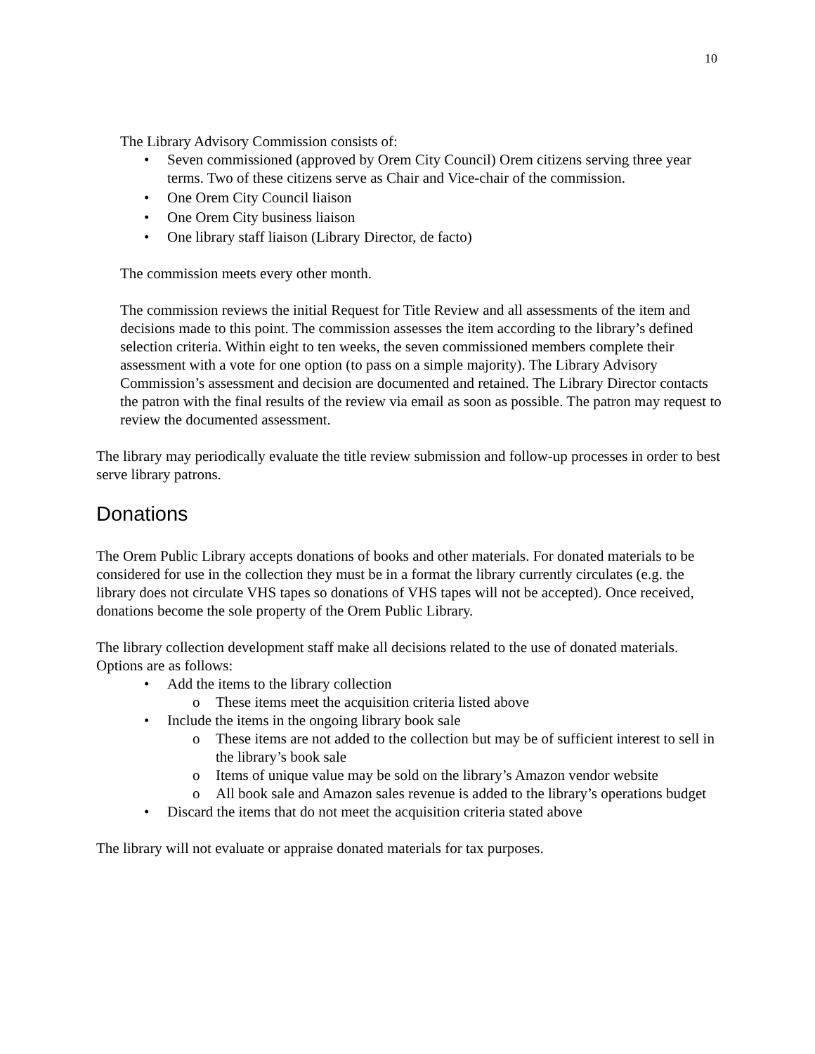10
The Library Advisory Commission consists of:
• Seven commissioned (approved by Orem City Council) Orem citizens serving three year terms. Two of these citizens serve as Chair and Vice-chair of the commission.
• One Orem City Council liaison
• One Orem City business liaison
• One library staff liaison (Library Director, de facto)
The commission meets every other month.
The commission reviews the initial Request for Title Review and all assessments of the item and decisions made to this point. The commission assesses the item according to the library’s defined selection criteria. Within eight to ten weeks, the seven commissioned members complete their assessment with a vote for one option (to pass on a simple majority). The Library Advisory Commission’s assessment and decision are documented and retained. The Library Director contacts the patron with the final results of the review via email as soon as possible. The patron may request to review the documented assessment.
The library may periodically evaluate the title review submission and follow-up processes in order to best serve library patrons.
Donations
The Orem Public Library accepts donations of books and other materials. For donated materials to be considered for use in the collection they must be in a format the library currently circulates (e.g. the library does not circulate VHS tapes so donations of VHS tapes will not be accepted). Once received, donations become the sole property of the Orem Public Library.
The library collection development staff make all decisions related to the use of donated materials. Options are as follows:
• Add the items to the library collection
o These items meet the acquisition criteria listed above
• Include the items in the ongoing library book sale
o These items are not added to the collection but may be of sufficient interest to sell in the library’s book sale
o Items of unique value may be sold on the library’s Amazon vendor website
o All book sale and Amazon sales revenue is added to the library’s operations budget
• Discard the items that do not meet the acquisition criteria stated above
The library will not evaluate or appraise donated materials for tax purposes.